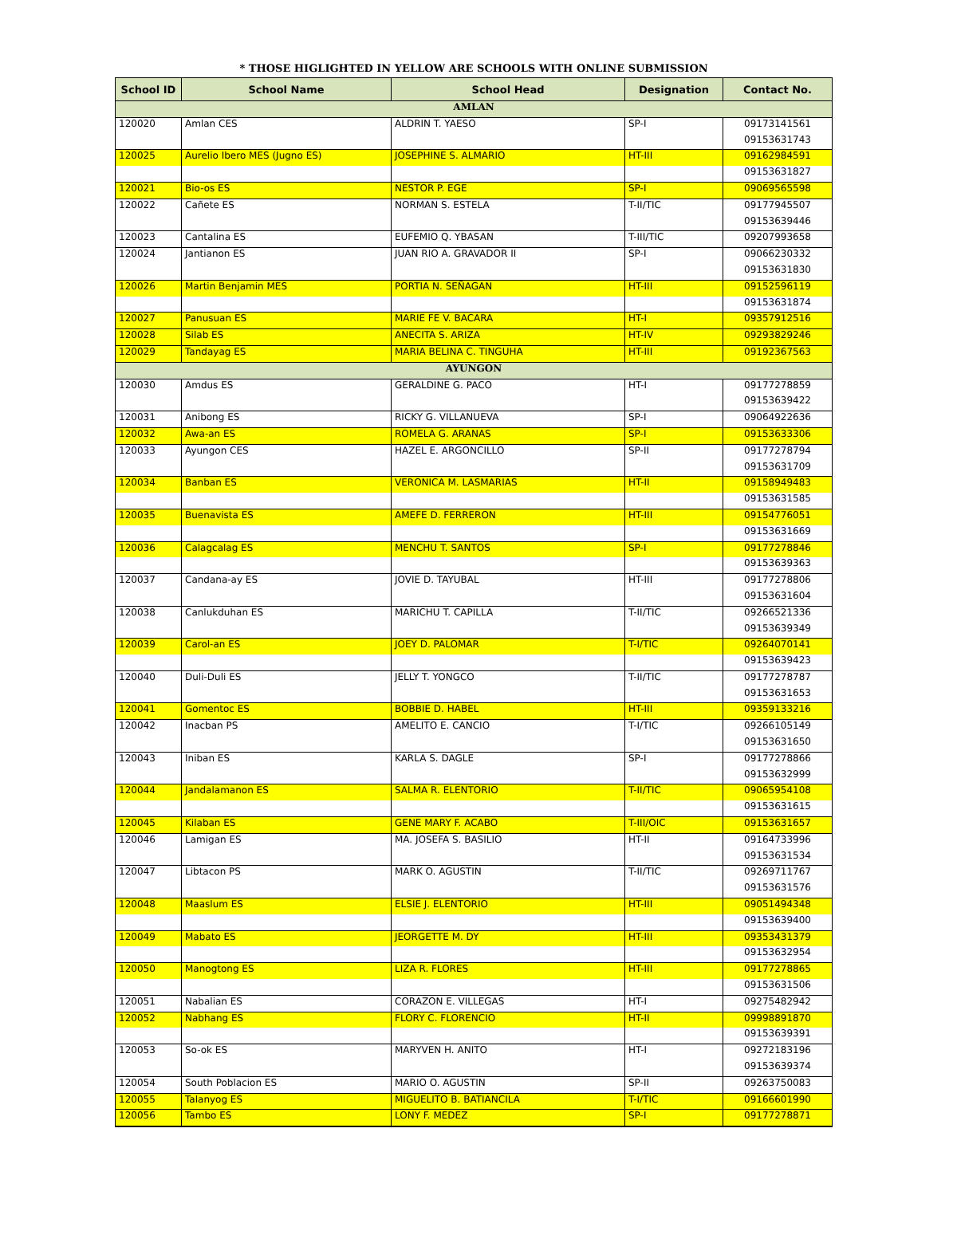* THOSE HIGLIGHTED IN YELLOW ARE SCHOOLS WITH ONLINE SUBMISSION
| School ID | School Name | School Head | Designation | Contact No. |
| --- | --- | --- | --- | --- |
| AMLAN | | | | |
| 120020 | Amlan CES | ALDRIN T. YAESO | SP-I | 09173141561 |
| | | | | 09153631743 |
| 120025 | Aurelio Ibero MES (Jugno ES) | JOSEPHINE S. ALMARIO | HT-III | 09162984591 |
| | | | | 09153631827 |
| 120021 | Bio-os ES | NESTOR P. EGE | SP-I | 09069565598 |
| 120022 | Cañete ES | NORMAN S. ESTELA | T-II/TIC | 09177945507 |
| | | | | 09153639446 |
| 120023 | Cantalina ES | EUFEMIO Q. YBASAN | T-III/TIC | 09207993658 |
| 120024 | Jantianon ES | JUAN RIO A. GRAVADOR II | SP-I | 09066230332 |
| | | | | 09153631830 |
| 120026 | Martin Benjamin MES | PORTIA N. SEÑAGAN | HT-III | 09152596119 |
| | | | | 09153631874 |
| 120027 | Panusuan ES | MARIE FE V. BACARA | HT-I | 09357912516 |
| 120028 | Silab ES | ANECITA S. ARIZA | HT-IV | 09293829246 |
| 120029 | Tandayag ES | MARIA BELINA C. TINGUHA | HT-III | 09192367563 |
| AYUNGON | | | | |
| 120030 | Amdus ES | GERALDINE G. PACO | HT-I | 09177278859 |
| | | | | 09153639422 |
| 120031 | Anibong ES | RICKY G. VILLANUEVA | SP-I | 09064922636 |
| 120032 | Awa-an ES | ROMELA G. ARANAS | SP-I | 09153633306 |
| 120033 | Ayungon CES | HAZEL E. ARGONCILLO | SP-II | 09177278794 |
| | | | | 09153631709 |
| 120034 | Banban ES | VERONICA M. LASMARIAS | HT-II | 09158949483 |
| | | | | 09153631585 |
| 120035 | Buenavista ES | AMEFE D. FERRERON | HT-III | 09154776051 |
| | | | | 09153631669 |
| 120036 | Calagcalag ES | MENCHU T. SANTOS | SP-I | 09177278846 |
| | | | | 09153639363 |
| 120037 | Candana-ay ES | JOVIE D. TAYUBAL | HT-III | 09177278806 |
| | | | | 09153631604 |
| 120038 | Canlukduhan ES | MARICHU T. CAPILLA | T-II/TIC | 09266521336 |
| | | | | 09153639349 |
| 120039 | Carol-an ES | JOEY D. PALOMAR | T-I/TIC | 09264070141 |
| | | | | 09153639423 |
| 120040 | Duli-Duli ES | JELLY T. YONGCO | T-II/TIC | 09177278787 |
| | | | | 09153631653 |
| 120041 | Gomentoc ES | BOBBIE D. HABEL | HT-III | 09359133216 |
| 120042 | Inacban PS | AMELITO E. CANCIO | T-I/TIC | 09266105149 |
| | | | | 09153631650 |
| 120043 | Iniban ES | KARLA S. DAGLE | SP-I | 09177278866 |
| | | | | 09153632999 |
| 120044 | Jandalamanon ES | SALMA R. ELENTORIO | T-II/TIC | 09065954108 |
| | | | | 09153631615 |
| 120045 | Kilaban ES | GENE MARY F. ACABO | T-III/OIC | 09153631657 |
| 120046 | Lamigan ES | MA. JOSEFA S. BASILIO | HT-II | 09164733996 |
| | | | | 09153631534 |
| 120047 | Libtacon PS | MARK O. AGUSTIN | T-II/TIC | 09269711767 |
| | | | | 09153631576 |
| 120048 | Maaslum ES | ELSIE J. ELENTORIO | HT-III | 09051494348 |
| | | | | 09153639400 |
| 120049 | Mabato ES | JEORGETTE M. DY | HT-III | 09353431379 |
| | | | | 09153632954 |
| 120050 | Manogtong ES | LIZA R. FLORES | HT-III | 09177278865 |
| | | | | 09153631506 |
| 120051 | Nabalian ES | CORAZON E. VILLEGAS | HT-I | 09275482942 |
| 120052 | Nabhang ES | FLORY C. FLORENCIO | HT-II | 09998891870 |
| | | | | 09153639391 |
| 120053 | So-ok ES | MARYVEN H. ANITO | HT-I | 09272183196 |
| | | | | 09153639374 |
| 120054 | South Poblacion ES | MARIO O. AGUSTIN | SP-II | 09263750083 |
| 120055 | Talanyog ES | MIGUELITO B. BATIANCILA | T-I/TIC | 09166601990 |
| 120056 | Tambo ES | LONY F. MEDEZ | SP-I | 09177278871 |